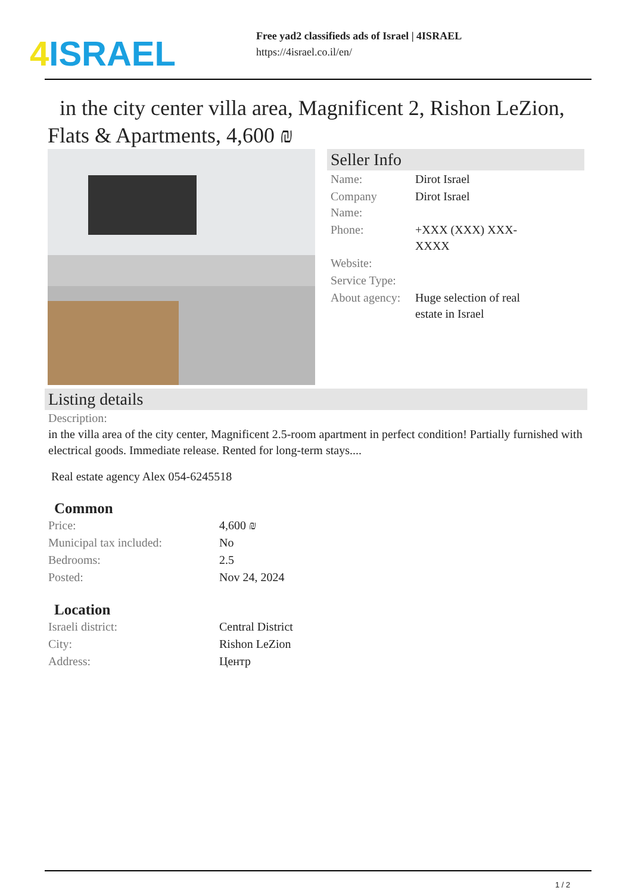4 ISRAEL
Free yad2 classifieds ads of Israel | 4ISRAEL
https://4israel.co.il/en/
in the city center villa area, Magnificent 2, Rishon LeZion, Flats & Apartments, 4,600 ₪
Seller Info
| Name: | Dirot Israel |
| Company Name: | Dirot Israel |
| Phone: | +XXX (XXX) XXX-XXXX |
| Website: | |
| Service Type: | |
| About agency: | Huge selection of real estate in Israel |
Listing details
Description:
in the villa area of the city center, Magnificent 2.5-room apartment in perfect condition! Partially furnished with electrical goods. Immediate release. Rented for long-term stays....
Real estate agency Alex 054-6245518
Common
| Price: | 4,600 ₪ |
| Municipal tax included: | No |
| Bedrooms: | 2.5 |
| Posted: | Nov 24, 2024 |
Location
| Israeli district: | Central District |
| City: | Rishon LeZion |
| Address: | Центр |
1 / 2